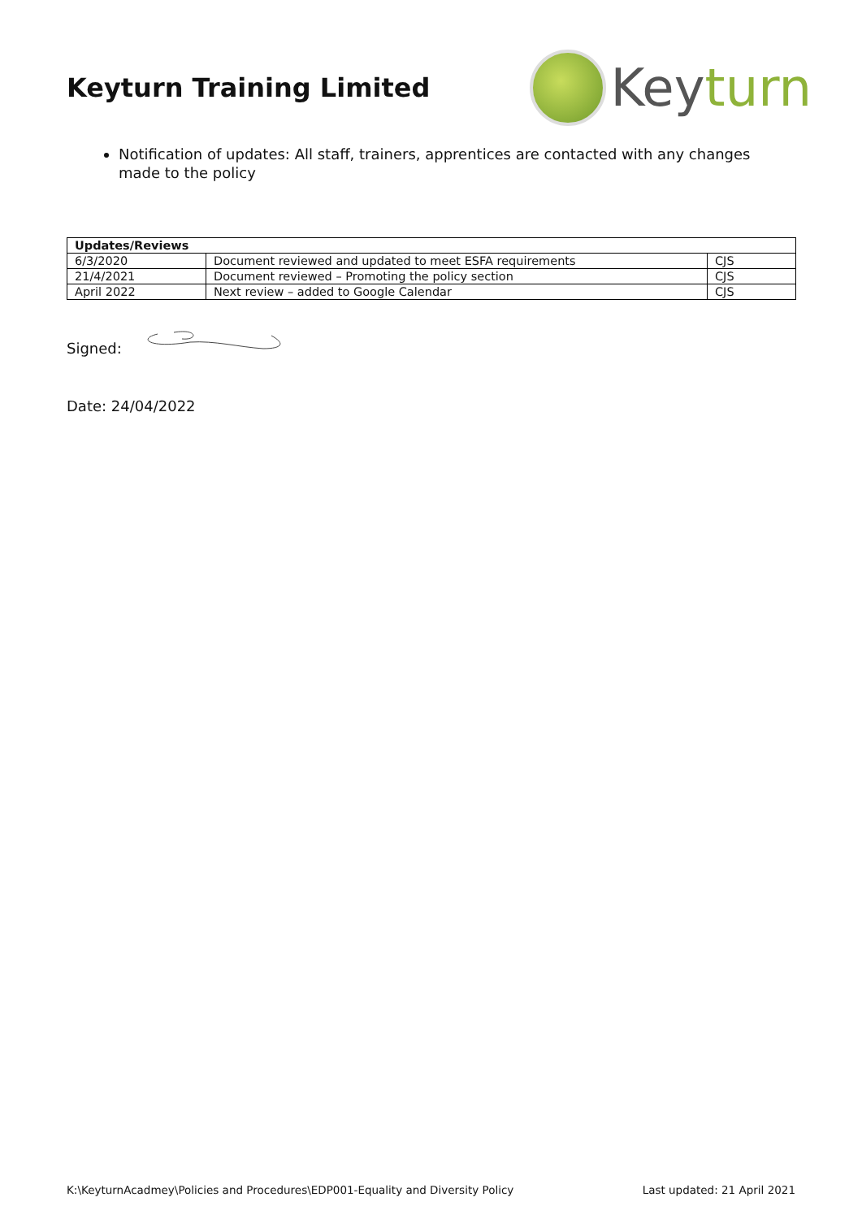Keyturn Training Limited
Key turn
Notification of updates: All staff, trainers, apprentices are contacted with any changes made to the policy
| Updates/Reviews | | |
| --- | --- | --- |
| 6/3/2020 | Document reviewed and updated to meet ESFA requirements | CJS |
| 21/4/2021 | Document reviewed – Promoting the policy section | CJS |
| April 2022 | Next review – added to Google Calendar | CJS |
Signed:
Date: 24/04/2022
K:\KeyturnAcadmey\Policies and Procedures\EDP001-Equality and Diversity Policy Last updated: 21 April 2021